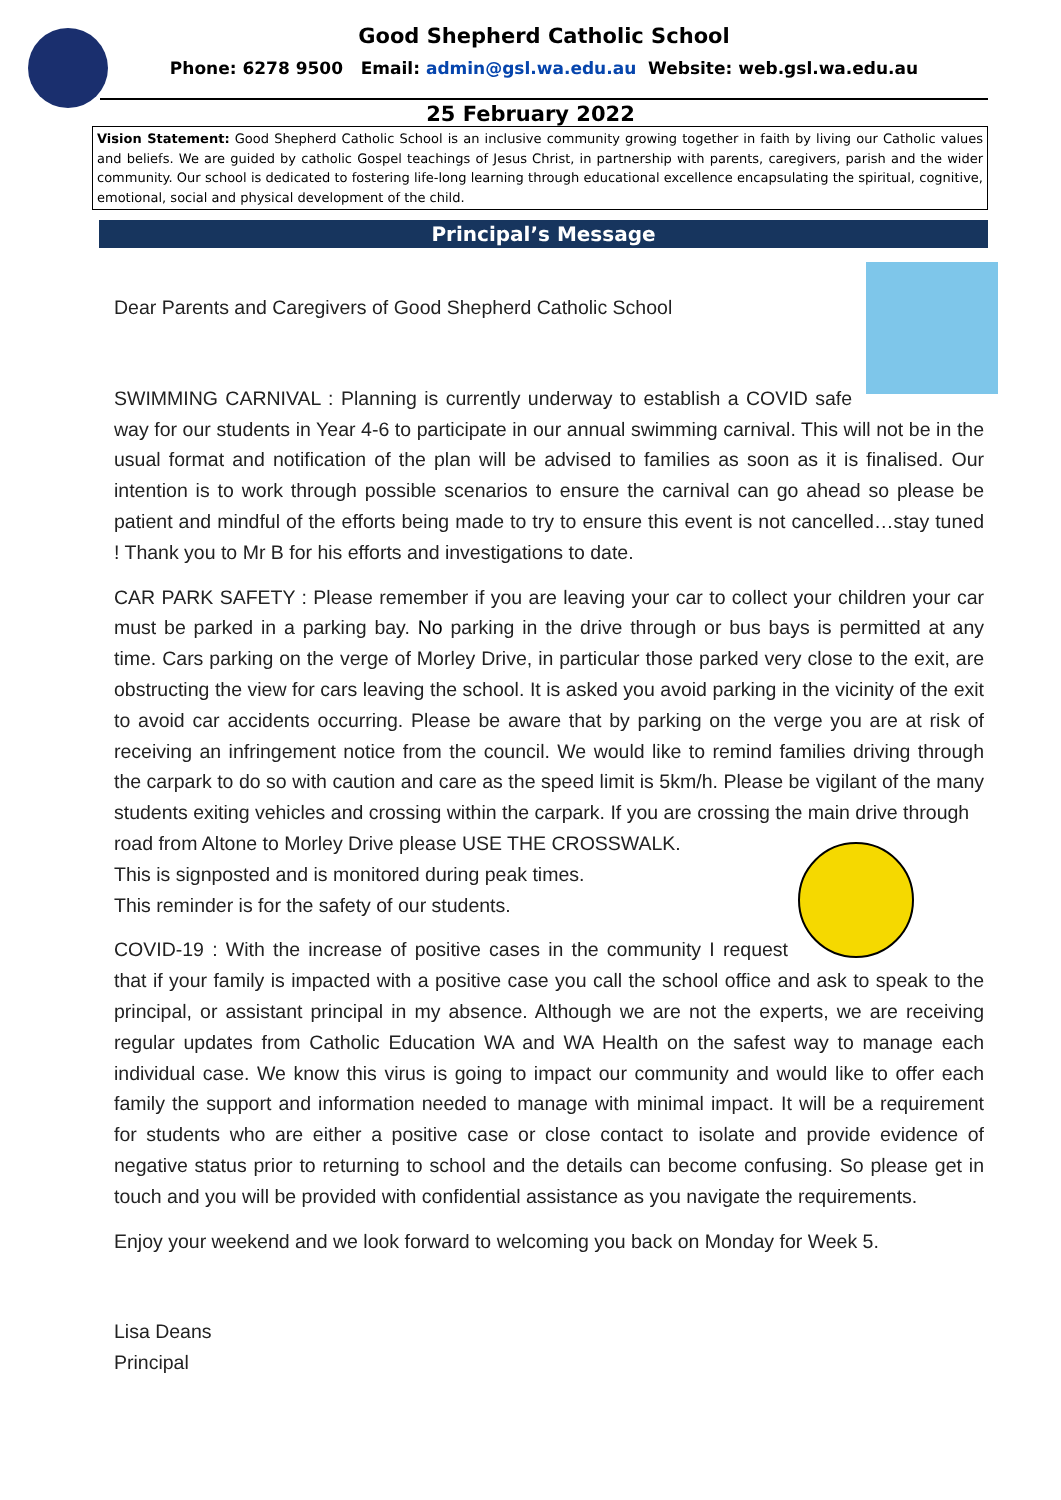Good Shepherd Catholic School
Phone: 6278 9500 Email: admin@gsl.wa.edu.au Website: web.gsl.wa.edu.au
25 February 2022
Vision Statement: Good Shepherd Catholic School is an inclusive community growing together in faith by living our Catholic values and beliefs. We are guided by catholic Gospel teachings of Jesus Christ, in partnership with parents, caregivers, parish and the wider community. Our school is dedicated to fostering life-long learning through educational excellence encapsulating the spiritual, cognitive, emotional, social and physical development of the child.
Principal’s Message
Dear Parents and Caregivers of Good Shepherd Catholic School
SWIMMING CARNIVAL : Planning is currently underway to establish a COVID safe way for our students in Year 4-6 to participate in our annual swimming carnival. This will not be in the usual format and notification of the plan will be advised to families as soon as it is finalised. Our intention is to work through possible scenarios to ensure the carnival can go ahead so please be patient and mindful of the efforts being made to try to ensure this event is not cancelled…stay tuned ! Thank you to Mr B for his efforts and investigations to date.
CAR PARK SAFETY : Please remember if you are leaving your car to collect your children your car must be parked in a parking bay. No parking in the drive through or bus bays is permitted at any time. Cars parking on the verge of Morley Drive, in particular those parked very close to the exit, are obstructing the view for cars leaving the school. It is asked you avoid parking in the vicinity of the exit to avoid car accidents occurring. Please be aware that by parking on the verge you are at risk of receiving an infringement notice from the council. We would like to remind families driving through the carpark to do so with caution and care as the speed limit is 5km/h. Please be vigilant of the many students exiting vehicles and crossing within the carpark. If you are crossing the main drive through
road from Altone to Morley Drive please USE THE CROSSWALK.
This is signposted and is monitored during peak times.
This reminder is for the safety of our students.
COVID-19 : With the increase of positive cases in the community I request that if your family is impacted with a positive case you call the school office and ask to speak to the principal, or assistant principal in my absence. Although we are not the experts, we are receiving regular updates from Catholic Education WA and WA Health on the safest way to manage each individual case. We know this virus is going to impact our community and would like to offer each family the support and information needed to manage with minimal impact. It will be a requirement for students who are either a positive case or close contact to isolate and provide evidence of negative status prior to returning to school and the details can become confusing. So please get in touch and you will be provided with confidential assistance as you navigate the requirements.
Enjoy your weekend and we look forward to welcoming you back on Monday for Week 5.
Lisa Deans
Principal